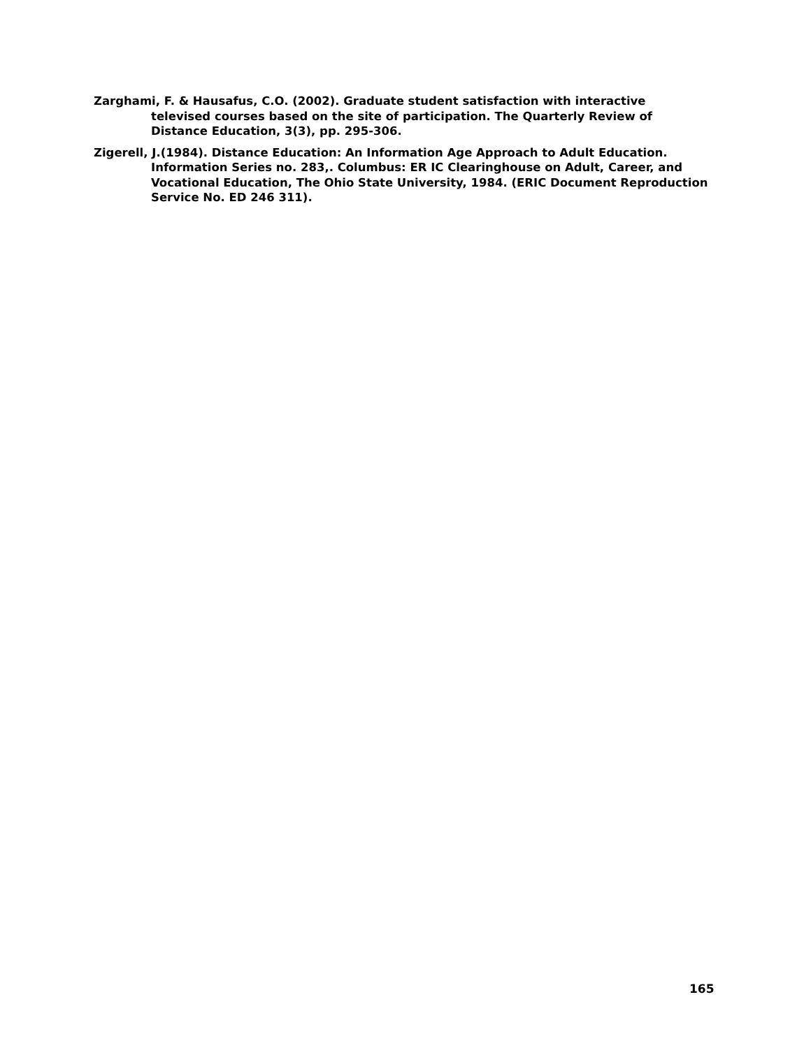Zarghami, F. & Hausafus, C.O. (2002). Graduate student satisfaction with interactive televised courses based on the site of participation. The Quarterly Review of Distance Education, 3(3), pp. 295-306.
Zigerell, J.(1984). Distance Education: An Information Age Approach to Adult Education. Information Series no. 283,. Columbus: ER IC Clearinghouse on Adult, Career, and Vocational Education, The Ohio State University, 1984. (ERIC Document Reproduction Service No. ED 246 311).
165